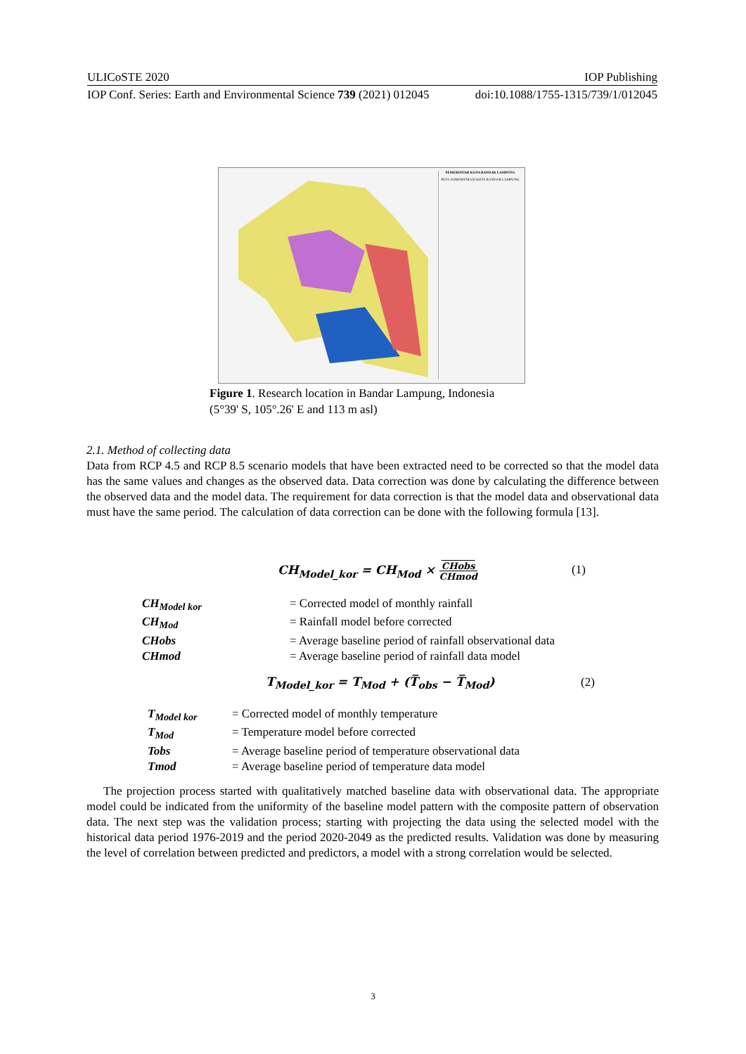ULICoSTE 2020 IOP Publishing
IOP Conf. Series: Earth and Environmental Science 739 (2021) 012045 doi:10.1088/1755-1315/739/1/012045
PEMERINTAH KOTA BANDAR LAMPUNG
PETA ADMINISTRASI KOTA BANDAR LAMPUNG
Figure 1. Research location in Bandar Lampung, Indonesia
(5°39' S, 105°.26' E and 113 m asl)
2.1. Method of collecting data
Data from RCP 4.5 and RCP 8.5 scenario models that have been extracted need to be corrected so that the model data has the same values and changes as the observed data. Data correction was done by calculating the difference between the observed data and the model data. The requirement for data correction is that the model data and observational data must have the same period. The calculation of data correction can be done with the following formula [13].
CH<sub>Model_kor</sub> = CH<sub>Mod</sub> × CHobs
CHmod
(1)
CH<sub>Model kor</sub> = Corrected model of monthly rainfall
CH<sub>Mod</sub> = Rainfall model before corrected
CHobs = Average baseline period of rainfall observational data
CHmod = Average baseline period of rainfall data model
T<sub>Model_kor</sub> = T<sub>Mod</sub> + (T̅<sub>obs</sub> − T̅<sub>Mod</sub>)
(2)
T<sub>Model kor</sub> = Corrected model of monthly temperature
T<sub>Mod</sub> = Temperature model before corrected
Tobs = Average baseline period of temperature observational data
Tmod = Average baseline period of temperature data model
The projection process started with qualitatively matched baseline data with observational data. The appropriate model could be indicated from the uniformity of the baseline model pattern with the composite pattern of observation data. The next step was the validation process; starting with projecting the data using the selected model with the historical data period 1976-2019 and the period 2020-2049 as the predicted results. Validation was done by measuring the level of correlation between predicted and predictors, a model with a strong correlation would be selected.
3